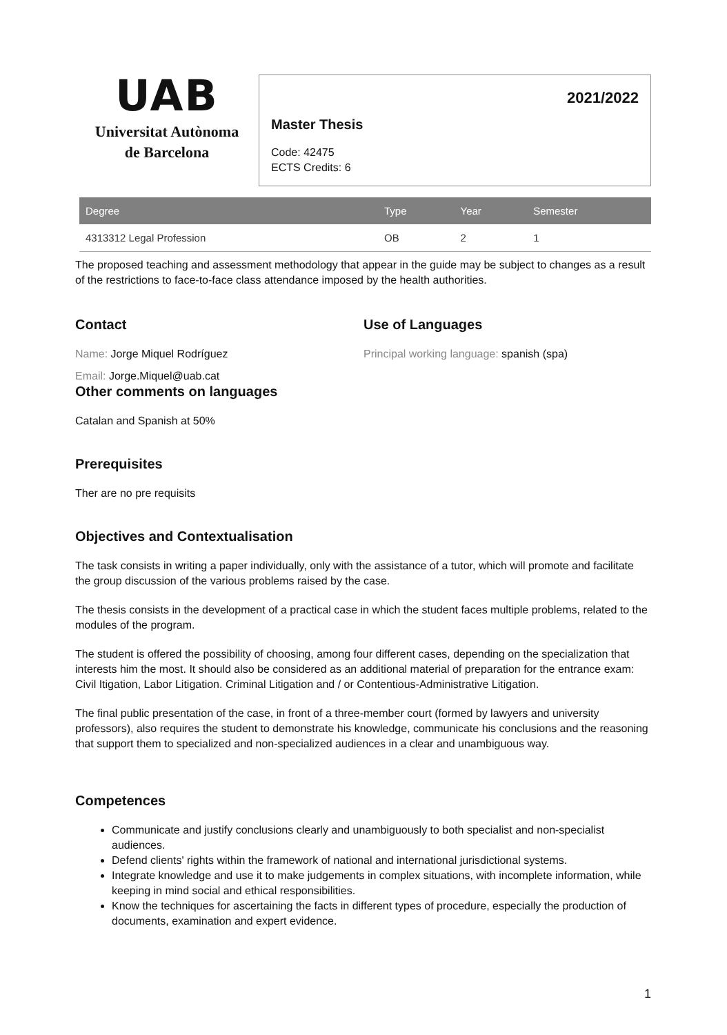UAB
Universitat Autònoma
de Barcelona
2021/2022
Master Thesis
Code: 42475
ECTS Credits: 6
| Degree | Type | Year | Semester |
| --- | --- | --- | --- |
| 4313312 Legal Profession | OB | 2 | 1 |
The proposed teaching and assessment methodology that appear in the guide may be subject to changes as a result of the restrictions to face-to-face class attendance imposed by the health authorities.
Contact
Name: Jorge Miquel Rodríguez
Email: Jorge.Miquel@uab.cat
Use of Languages
Principal working language: spanish (spa)
Other comments on languages
Catalan and Spanish at 50%
Prerequisites
Ther are no pre requisits
Objectives and Contextualisation
The task consists in writing a paper individually, only with the assistance of a tutor, which will promote and facilitate the group discussion of the various problems raised by the case.
The thesis consists in the development of a practical case in which the student faces multiple problems, related to the modules of the program.
The student is offered the possibility of choosing, among four different cases, depending on the specialization that interests him the most. It should also be considered as an additional material of preparation for the entrance exam: Civil Itigation, Labor Litigation. Criminal Litigation and / or Contentious-Administrative Litigation.
The final public presentation of the case, in front of a three-member court (formed by lawyers and university professors), also requires the student to demonstrate his knowledge, communicate his conclusions and the reasoning that support them to specialized and non-specialized audiences in a clear and unambiguous way.
Competences
Communicate and justify conclusions clearly and unambiguously to both specialist and non-specialist audiences.
Defend clients' rights within the framework of national and international jurisdictional systems.
Integrate knowledge and use it to make judgements in complex situations, with incomplete information, while keeping in mind social and ethical responsibilities.
Know the techniques for ascertaining the facts in different types of procedure, especially the production of documents, examination and expert evidence.
1